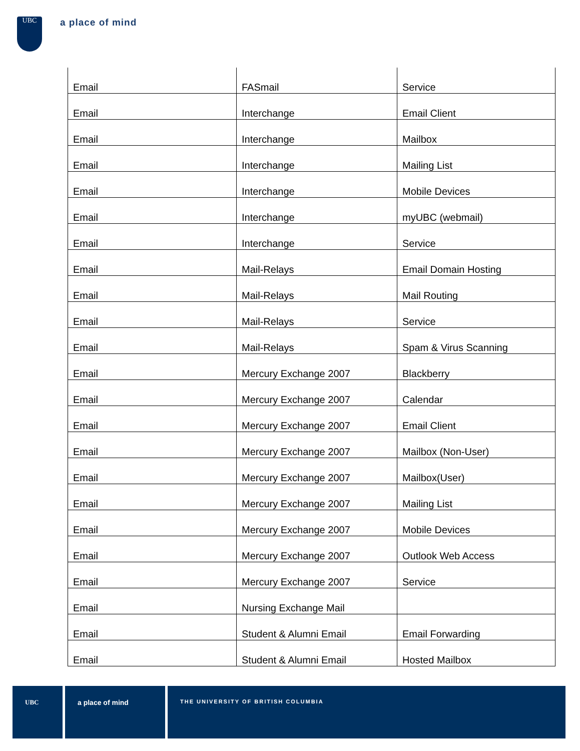UBC a place of mind
| Email | FASmail | Service |
| Email | Interchange | Email Client |
| Email | Interchange | Mailbox |
| Email | Interchange | Mailing List |
| Email | Interchange | Mobile Devices |
| Email | Interchange | myUBC (webmail) |
| Email | Interchange | Service |
| Email | Mail-Relays | Email Domain Hosting |
| Email | Mail-Relays | Mail Routing |
| Email | Mail-Relays | Service |
| Email | Mail-Relays | Spam & Virus Scanning |
| Email | Mercury Exchange 2007 | Blackberry |
| Email | Mercury Exchange 2007 | Calendar |
| Email | Mercury Exchange 2007 | Email Client |
| Email | Mercury Exchange 2007 | Mailbox (Non-User) |
| Email | Mercury Exchange 2007 | Mailbox(User) |
| Email | Mercury Exchange 2007 | Mailing List |
| Email | Mercury Exchange 2007 | Mobile Devices |
| Email | Mercury Exchange 2007 | Outlook Web Access |
| Email | Mercury Exchange 2007 | Service |
| Email | Nursing Exchange Mail | |
| Email | Student & Alumni Email | Email Forwarding |
| Email | Student & Alumni Email | Hosted Mailbox |
UBC a place of mind
THE UNIVERSITY OF BRITISH COLUMBIA